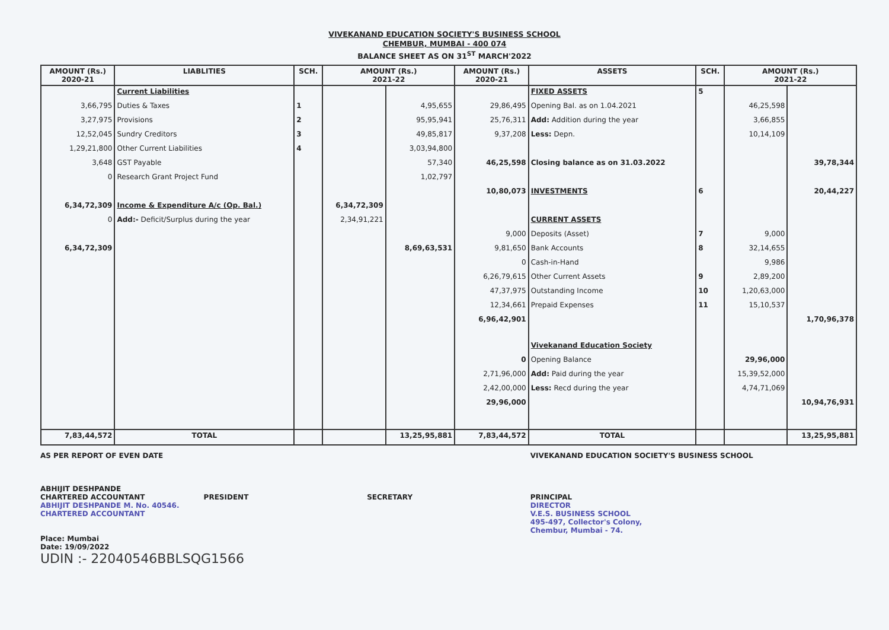VIVEKANAND EDUCATION SOCIETY'S BUSINESS SCHOOL
CHEMBUR, MUMBAI - 400 074
BALANCE SHEET AS ON 31<sup>ST</sup> MARCH'2022
| AMOUNT (Rs.) 2020-21 | LIABLITIES | SCH. | AMOUNT (Rs.) 2021-22 | | AMOUNT (Rs.) 2020-21 | ASSETS | SCH. | AMOUNT (Rs.) 2021-22 | |
| --- | --- | --- | --- | --- | --- | --- | --- | --- | --- |
| | Current Liabilities | | | | | FIXED ASSETS | 5 | | |
| 3,66,795 | Duties & Taxes | 1 | | 4,95,655 | 29,86,495 | Opening Bal. as on 1.04.2021 | | 46,25,598 | |
| 3,27,975 | Provisions | 2 | | 95,95,941 | 25,76,311 | Add: Addition during the year | | 3,66,855 | |
| 12,52,045 | Sundry Creditors | 3 | | 49,85,817 | 9,37,208 | Less: Depn. | | 10,14,109 | |
| 1,29,21,800 | Other Current Liabilities | 4 | | 3,03,94,800 | | | | | |
| 3,648 | GST Payable | | | 57,340 | 46,25,598 | Closing balance as on 31.03.2022 | | | 39,78,344 |
| 0 | Research Grant Project Fund | | | 1,02,797 | | | | | |
| | | | | | 10,80,073 | INVESTMENTS | 6 | | 20,44,227 |
| 6,34,72,309 | Income & Expenditure A/c (Op. Bal.) | | 6,34,72,309 | | | | | | |
| 0 | Add:- Deficit/Surplus during the year | | 2,34,91,221 | | | CURRENT ASSETS | | | |
| | | | | | 9,000 | Deposits (Asset) | 7 | 9,000 | |
| 6,34,72,309 | | | | 8,69,63,531 | 9,81,650 | Bank Accounts | 8 | 32,14,655 | |
| | | | | | 0 | Cash-in-Hand | | 9,986 | |
| | | | | | 6,26,79,615 | Other Current Assets | 9 | 2,89,200 | |
| | | | | | 47,37,975 | Outstanding Income | 10 | 1,20,63,000 | |
| | | | | | 12,34,661 | Prepaid Expenses | 11 | 15,10,537 | |
| | | | | | 6,96,42,901 | | | | 1,70,96,378 |
| | | | | | | Vivekanand Education Society | | | |
| | | | | | 0 | Opening Balance | | 29,96,000 | |
| | | | | | 2,71,96,000 | Add: Paid during the year | | 15,39,52,000 | |
| | | | | | 2,42,00,000 | Less: Recd during the year | | 4,74,71,069 | |
| | | | | | 29,96,000 | | | | 10,94,76,931 |
| 7,83,44,572 | TOTAL | | | 13,25,95,881 | 7,83,44,572 | TOTAL | | | 13,25,95,881 |
AS PER REPORT OF EVEN DATE
ABHIJIT DESHPANDE
CHARTERED ACCOUNTANT
ABHIJIT DESHPANDE M. No. 40546. CHARTERED ACCOUNTANT
PRESIDENT
SECRETARY VIVEKANAND EDUCATION SOCIETY'S BUSINESS SCHOOL
PRINCIPAL
DIRECTOR
V.E.S. BUSINESS SCHOOL
495-497, Collector's Colony,
Chembur, Mumbai - 74.
Place: Mumbai
Date: 19/09/2022
UDIN :- 22040546BBLSQG1566